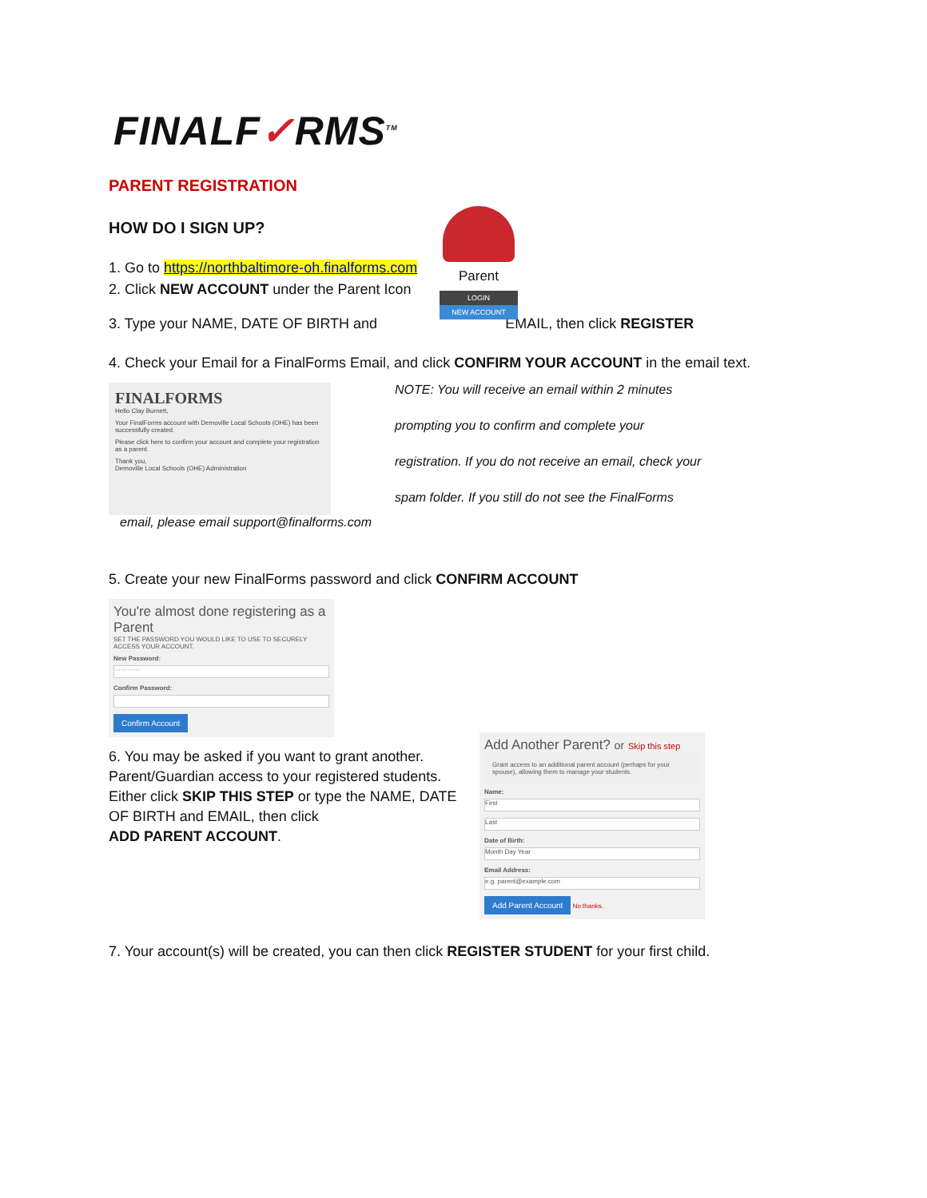Parent
LOGIN
NEW ACCOUNT
FINALF✓RMS<sup>TM</sup>
PARENT REGISTRATION
HOW DO I SIGN UP?
1. Go to https://northbaltimore-oh.finalforms.com
2. Click NEW ACCOUNT under the Parent Icon
3. Type your NAME, DATE OF BIRTH and EMAIL, then click REGISTER
4. Check your Email for a FinalForms Email, and click CONFIRM YOUR ACCOUNT in the email text.
FINALFORMS
Hello Clay Burnett,
Your FinalForms account with Demoville Local Schools (OHE) has been successfully created.
Please click here to confirm your account and complete your registration as a parent.
Thank you,
Demoville Local Schools (OHE) Administration
NOTE: You will receive an email within 2 minutes
prompting you to confirm and complete your
registration. If you do not receive an email, check your
spam folder. If you still do not see the FinalForms
email, please email support@finalforms.com
5. Create your new FinalForms password and click CONFIRM ACCOUNT
You're almost done registering as a Parent
SET THE PASSWORD YOU WOULD LIKE TO USE TO SECURELY ACCESS YOUR ACCOUNT.
New Password:
············
Confirm Password:
Confirm Account
6. You may be asked if you want to grant another. Parent/Guardian access to your registered students. Either click SKIP THIS STEP or type the NAME, DATE OF BIRTH and EMAIL, then click
ADD PARENT ACCOUNT.
Add Another Parent? or Skip this step
Grant access to an additional parent account (perhaps for your spouse), allowing them to manage your students.
Name:
First
Last
Date of Birth:
Month Day Year
Email Address:
e.g. parent@example.com
Add Parent Account No thanks.
7. Your account(s) will be created, you can then click REGISTER STUDENT for your first child.